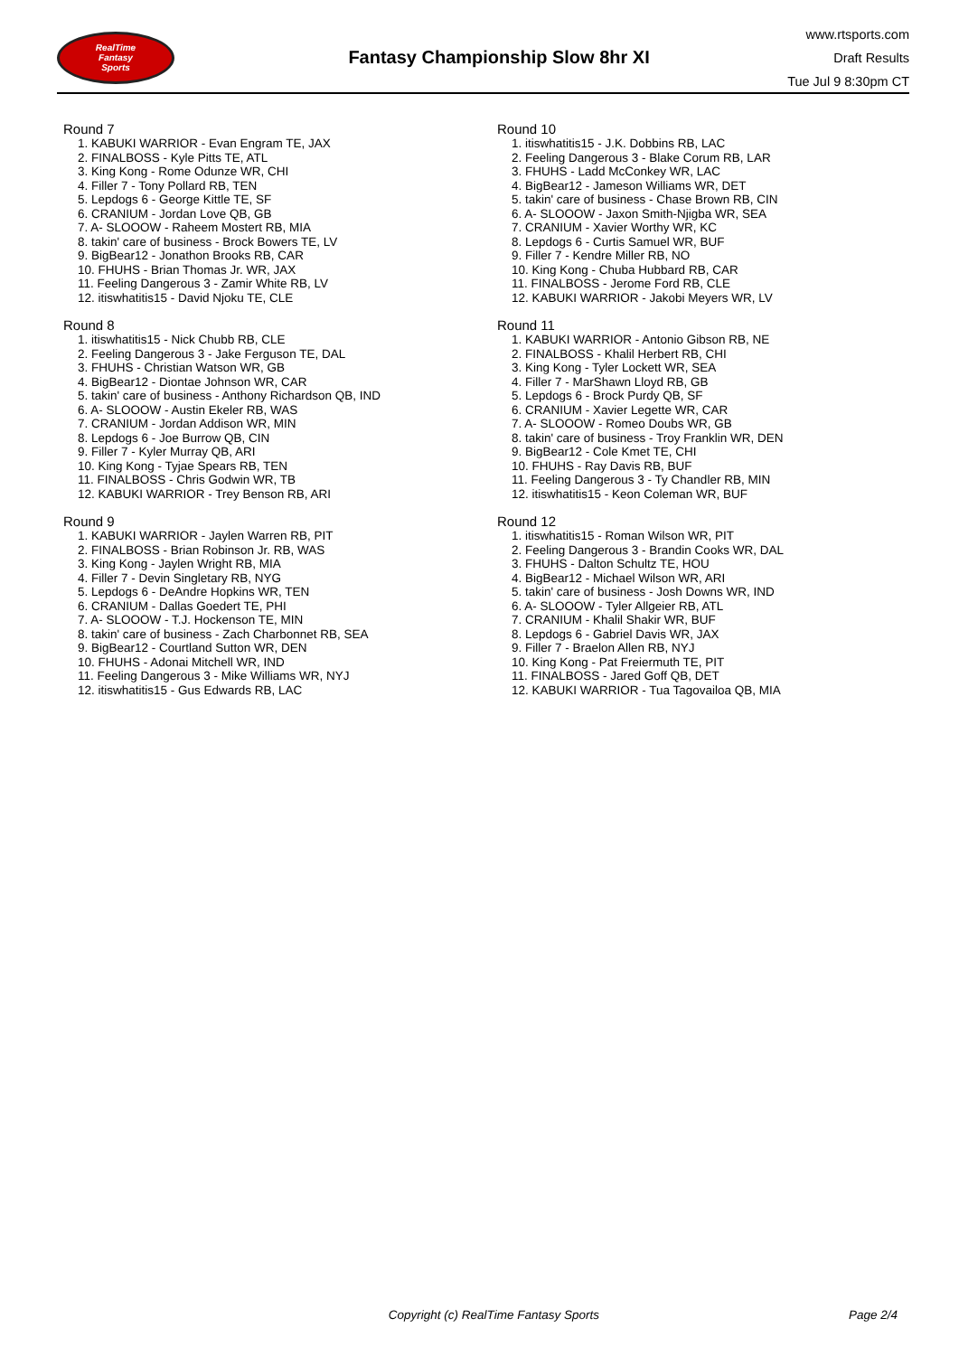RealTime
Fantasy
Sports
Fantasy Championship Slow 8hr XI
www.rtsports.com
Draft Results
Tue Jul 9 8:30pm CT
Round 7
1. KABUKI WARRIOR - Evan Engram TE, JAX
2. FINALBOSS - Kyle Pitts TE, ATL
3. King Kong - Rome Odunze WR, CHI
4. Filler 7 - Tony Pollard RB, TEN
5. Lepdogs 6 - George Kittle TE, SF
6. CRANIUM - Jordan Love QB, GB
7. A- SLOOOW - Raheem Mostert RB, MIA
8. takin' care of business - Brock Bowers TE, LV
9. BigBear12 - Jonathon Brooks RB, CAR
10. FHUHS - Brian Thomas Jr. WR, JAX
11. Feeling Dangerous 3 - Zamir White RB, LV
12. itiswhatitis15 - David Njoku TE, CLE
Round 8
1. itiswhatitis15 - Nick Chubb RB, CLE
2. Feeling Dangerous 3 - Jake Ferguson TE, DAL
3. FHUHS - Christian Watson WR, GB
4. BigBear12 - Diontae Johnson WR, CAR
5. takin' care of business - Anthony Richardson QB, IND
6. A- SLOOOW - Austin Ekeler RB, WAS
7. CRANIUM - Jordan Addison WR, MIN
8. Lepdogs 6 - Joe Burrow QB, CIN
9. Filler 7 - Kyler Murray QB, ARI
10. King Kong - Tyjae Spears RB, TEN
11. FINALBOSS - Chris Godwin WR, TB
12. KABUKI WARRIOR - Trey Benson RB, ARI
Round 9
1. KABUKI WARRIOR - Jaylen Warren RB, PIT
2. FINALBOSS - Brian Robinson Jr. RB, WAS
3. King Kong - Jaylen Wright RB, MIA
4. Filler 7 - Devin Singletary RB, NYG
5. Lepdogs 6 - DeAndre Hopkins WR, TEN
6. CRANIUM - Dallas Goedert TE, PHI
7. A- SLOOOW - T.J. Hockenson TE, MIN
8. takin' care of business - Zach Charbonnet RB, SEA
9. BigBear12 - Courtland Sutton WR, DEN
10. FHUHS - Adonai Mitchell WR, IND
11. Feeling Dangerous 3 - Mike Williams WR, NYJ
12. itiswhatitis15 - Gus Edwards RB, LAC
Round 10
1. itiswhatitis15 - J.K. Dobbins RB, LAC
2. Feeling Dangerous 3 - Blake Corum RB, LAR
3. FHUHS - Ladd McConkey WR, LAC
4. BigBear12 - Jameson Williams WR, DET
5. takin' care of business - Chase Brown RB, CIN
6. A- SLOOOW - Jaxon Smith-Njigba WR, SEA
7. CRANIUM - Xavier Worthy WR, KC
8. Lepdogs 6 - Curtis Samuel WR, BUF
9. Filler 7 - Kendre Miller RB, NO
10. King Kong - Chuba Hubbard RB, CAR
11. FINALBOSS - Jerome Ford RB, CLE
12. KABUKI WARRIOR - Jakobi Meyers WR, LV
Round 11
1. KABUKI WARRIOR - Antonio Gibson RB, NE
2. FINALBOSS - Khalil Herbert RB, CHI
3. King Kong - Tyler Lockett WR, SEA
4. Filler 7 - MarShawn Lloyd RB, GB
5. Lepdogs 6 - Brock Purdy QB, SF
6. CRANIUM - Xavier Legette WR, CAR
7. A- SLOOOW - Romeo Doubs WR, GB
8. takin' care of business - Troy Franklin WR, DEN
9. BigBear12 - Cole Kmet TE, CHI
10. FHUHS - Ray Davis RB, BUF
11. Feeling Dangerous 3 - Ty Chandler RB, MIN
12. itiswhatitis15 - Keon Coleman WR, BUF
Round 12
1. itiswhatitis15 - Roman Wilson WR, PIT
2. Feeling Dangerous 3 - Brandin Cooks WR, DAL
3. FHUHS - Dalton Schultz TE, HOU
4. BigBear12 - Michael Wilson WR, ARI
5. takin' care of business - Josh Downs WR, IND
6. A- SLOOOW - Tyler Allgeier RB, ATL
7. CRANIUM - Khalil Shakir WR, BUF
8. Lepdogs 6 - Gabriel Davis WR, JAX
9. Filler 7 - Braelon Allen RB, NYJ
10. King Kong - Pat Freiermuth TE, PIT
11. FINALBOSS - Jared Goff QB, DET
12. KABUKI WARRIOR - Tua Tagovailoa QB, MIA
Copyright (c) RealTime Fantasy Sports Page 2/4